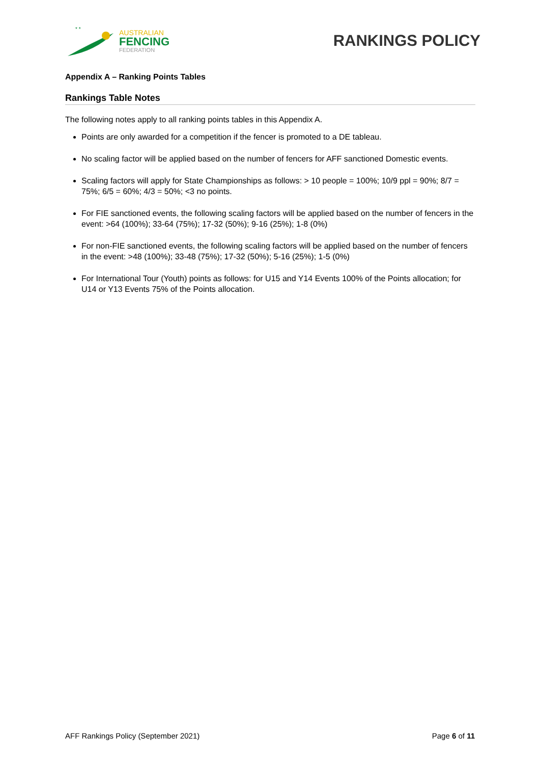* *
AUSTRALIAN
FENCING
FEDERATION
RANKINGS POLICY
Appendix A – Ranking Points Tables
Rankings Table Notes
The following notes apply to all ranking points tables in this Appendix A.
Points are only awarded for a competition if the fencer is promoted to a DE tableau.
No scaling factor will be applied based on the number of fencers for AFF sanctioned Domestic events.
Scaling factors will apply for State Championships as follows: > 10 people = 100%; 10/9 ppl = 90%; 8/7 = 75%; 6/5 = 60%; 4/3 = 50%; <3 no points.
For FIE sanctioned events, the following scaling factors will be applied based on the number of fencers in the event: >64 (100%); 33-64 (75%); 17-32 (50%); 9-16 (25%); 1-8 (0%)
For non-FIE sanctioned events, the following scaling factors will be applied based on the number of fencers in the event: >48 (100%); 33-48 (75%); 17-32 (50%); 5-16 (25%); 1-5 (0%)
For International Tour (Youth) points as follows: for U15 and Y14 Events 100% of the Points allocation; for U14 or Y13 Events 75% of the Points allocation.
AFF Rankings Policy (September 2021) Page 6 of 11